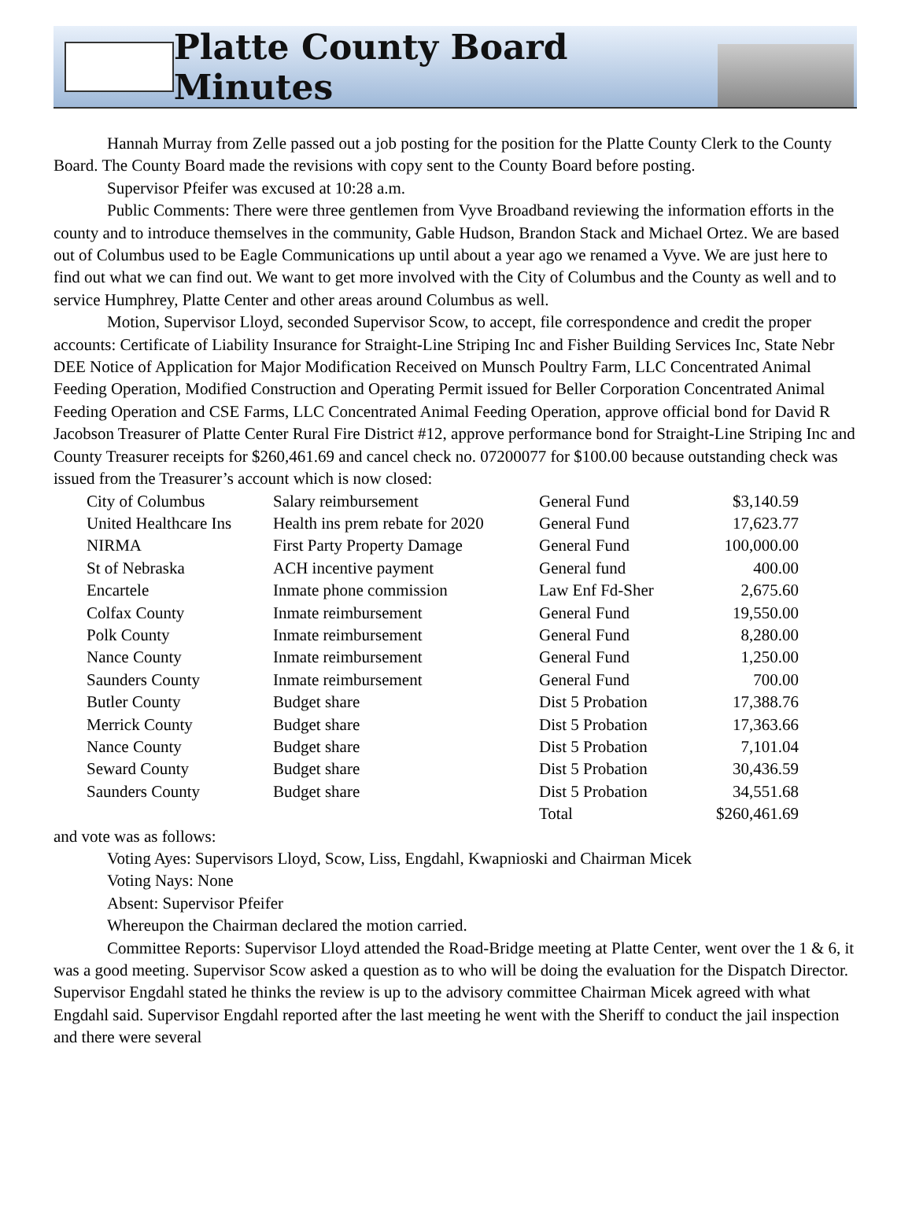Platte County Board Minutes
Hannah Murray from Zelle passed out a job posting for the position for the Platte County Clerk to the County Board. The County Board made the revisions with copy sent to the County Board before posting.
Supervisor Pfeifer was excused at 10:28 a.m.
Public Comments: There were three gentlemen from Vyve Broadband reviewing the information efforts in the county and to introduce themselves in the community, Gable Hudson, Brandon Stack and Michael Ortez. We are based out of Columbus used to be Eagle Communications up until about a year ago we renamed a Vyve. We are just here to find out what we can find out. We want to get more involved with the City of Columbus and the County as well and to service Humphrey, Platte Center and other areas around Columbus as well.
Motion, Supervisor Lloyd, seconded Supervisor Scow, to accept, file correspondence and credit the proper accounts: Certificate of Liability Insurance for Straight-Line Striping Inc and Fisher Building Services Inc, State Nebr DEE Notice of Application for Major Modification Received on Munsch Poultry Farm, LLC Concentrated Animal Feeding Operation, Modified Construction and Operating Permit issued for Beller Corporation Concentrated Animal Feeding Operation and CSE Farms, LLC Concentrated Animal Feeding Operation, approve official bond for David R Jacobson Treasurer of Platte Center Rural Fire District #12, approve performance bond for Straight-Line Striping Inc and County Treasurer receipts for $260,461.69 and cancel check no. 07200077 for $100.00 because outstanding check was issued from the Treasurer’s account which is now closed:
| City of Columbus | Salary reimbursement | General Fund | $3,140.59 |
| United Healthcare Ins | Health ins prem rebate for 2020 | General Fund | 17,623.77 |
| NIRMA | First Party Property Damage | General Fund | 100,000.00 |
| St of Nebraska | ACH incentive payment | General fund | 400.00 |
| Encartele | Inmate phone commission | Law Enf Fd-Sher | 2,675.60 |
| Colfax County | Inmate reimbursement | General Fund | 19,550.00 |
| Polk County | Inmate reimbursement | General Fund | 8,280.00 |
| Nance County | Inmate reimbursement | General Fund | 1,250.00 |
| Saunders County | Inmate reimbursement | General Fund | 700.00 |
| Butler County | Budget share | Dist 5 Probation | 17,388.76 |
| Merrick County | Budget share | Dist 5 Probation | 17,363.66 |
| Nance County | Budget share | Dist 5 Probation | 7,101.04 |
| Seward County | Budget share | Dist 5 Probation | 30,436.59 |
| Saunders County | Budget share | Dist 5 Probation | 34,551.68 |
| | | Total | $260,461.69 |
and vote was as follows:
Voting Ayes: Supervisors Lloyd, Scow, Liss, Engdahl, Kwapnioski and Chairman Micek
Voting Nays: None
Absent: Supervisor Pfeifer
Whereupon the Chairman declared the motion carried.
Committee Reports: Supervisor Lloyd attended the Road-Bridge meeting at Platte Center, went over the 1 & 6, it was a good meeting. Supervisor Scow asked a question as to who will be doing the evaluation for the Dispatch Director. Supervisor Engdahl stated he thinks the review is up to the advisory committee Chairman Micek agreed with what Engdahl said. Supervisor Engdahl reported after the last meeting he went with the Sheriff to conduct the jail inspection and there were several